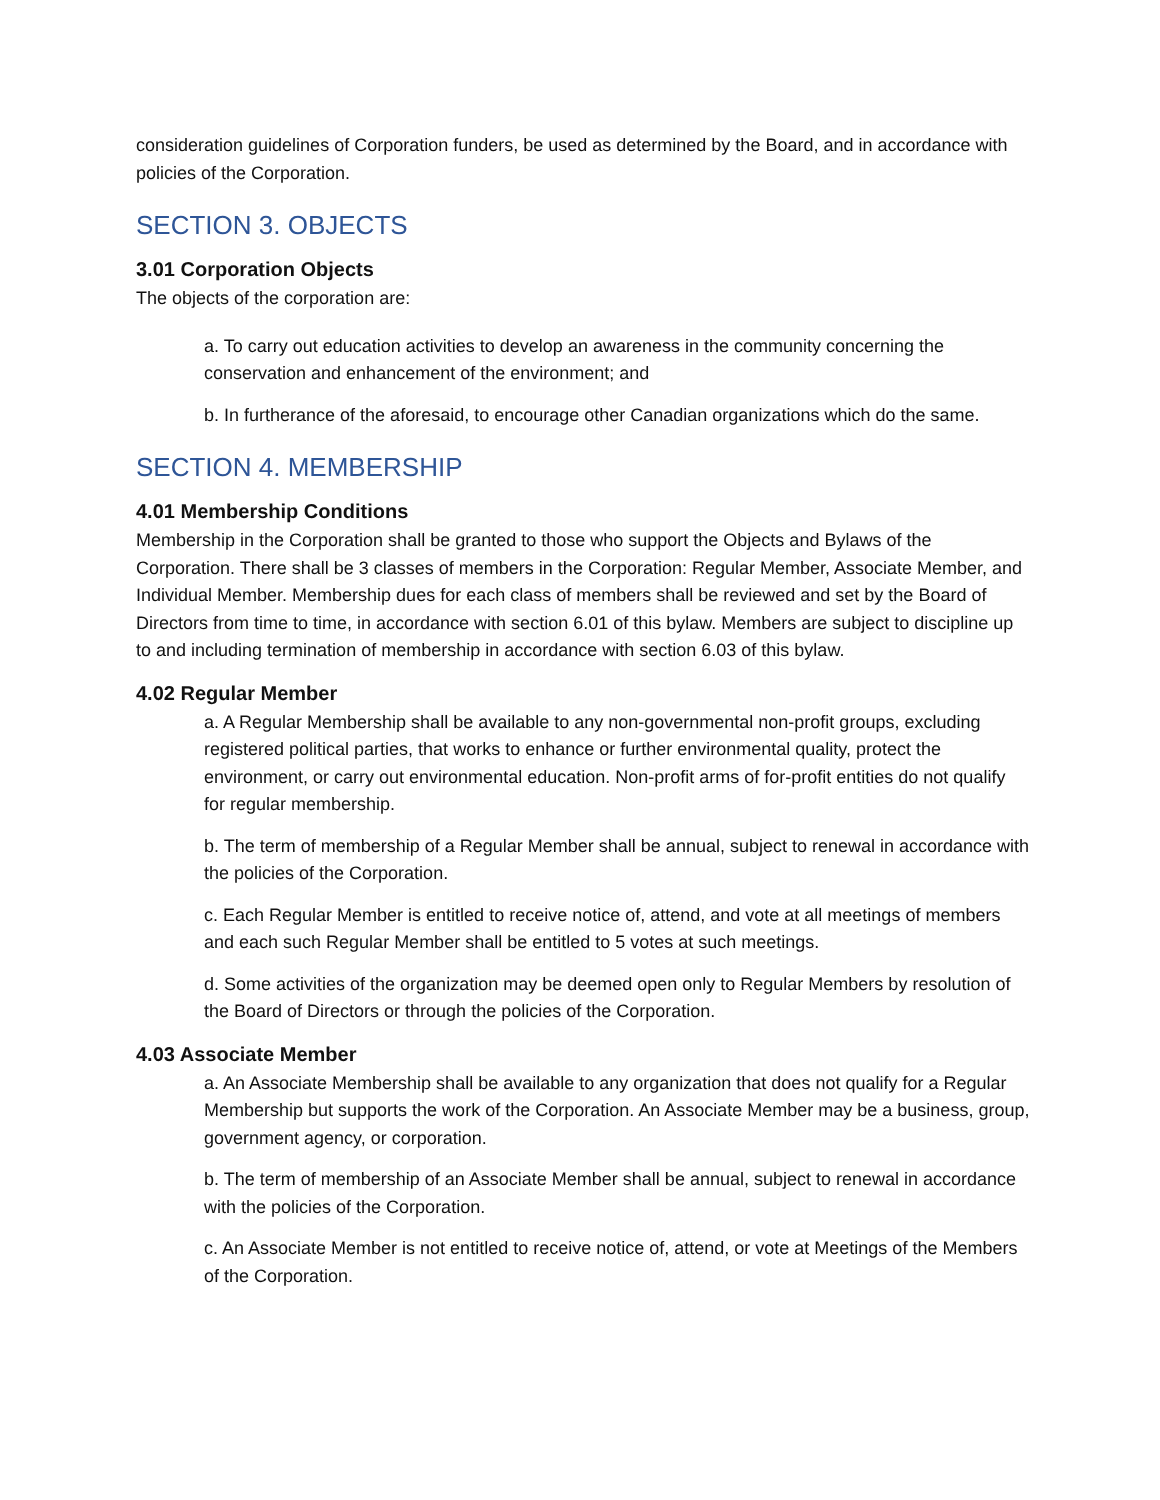consideration guidelines of Corporation funders, be used as determined by the Board, and in accordance with policies of the Corporation.
SECTION 3. OBJECTS
3.01 Corporation Objects
The objects of the corporation are:
a. To carry out education activities to develop an awareness in the community concerning the conservation and enhancement of the environment; and
b. In furtherance of the aforesaid, to encourage other Canadian organizations which do the same.
SECTION 4. MEMBERSHIP
4.01 Membership Conditions
Membership in the Corporation shall be granted to those who support the Objects and Bylaws of the Corporation. There shall be 3 classes of members in the Corporation: Regular Member, Associate Member, and Individual Member. Membership dues for each class of members shall be reviewed and set by the Board of Directors from time to time, in accordance with section 6.01 of this bylaw. Members are subject to discipline up to and including termination of membership in accordance with section 6.03 of this bylaw.
4.02 Regular Member
a. A Regular Membership shall be available to any non-governmental non-profit groups, excluding registered political parties, that works to enhance or further environmental quality, protect the environment, or carry out environmental education. Non-profit arms of for-profit entities do not qualify for regular membership.
b. The term of membership of a Regular Member shall be annual, subject to renewal in accordance with the policies of the Corporation.
c. Each Regular Member is entitled to receive notice of, attend, and vote at all meetings of members and each such Regular Member shall be entitled to 5 votes at such meetings.
d. Some activities of the organization may be deemed open only to Regular Members by resolution of the Board of Directors or through the policies of the Corporation.
4.03 Associate Member
a. An Associate Membership shall be available to any organization that does not qualify for a Regular Membership but supports the work of the Corporation. An Associate Member may be a business, group, government agency, or corporation.
b. The term of membership of an Associate Member shall be annual, subject to renewal in accordance with the policies of the Corporation.
c. An Associate Member is not entitled to receive notice of, attend, or vote at Meetings of the Members of the Corporation.